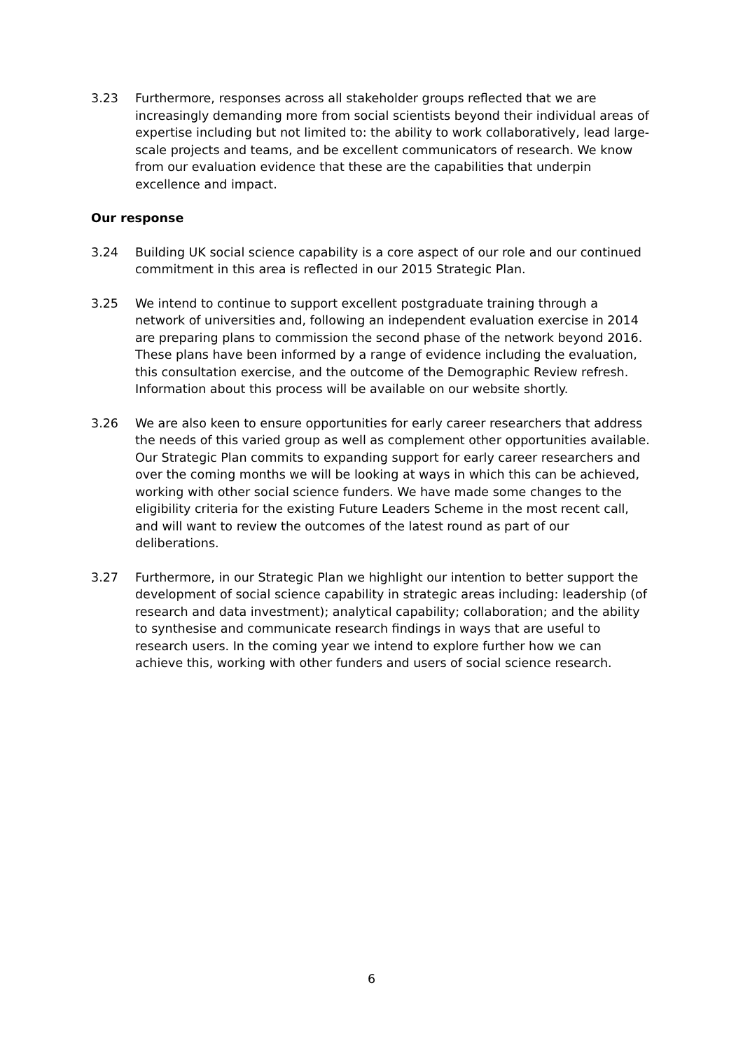3.23 Furthermore, responses across all stakeholder groups reflected that we are increasingly demanding more from social scientists beyond their individual areas of expertise including but not limited to: the ability to work collaboratively, lead large-scale projects and teams, and be excellent communicators of research. We know from our evaluation evidence that these are the capabilities that underpin excellence and impact.
Our response
3.24 Building UK social science capability is a core aspect of our role and our continued commitment in this area is reflected in our 2015 Strategic Plan.
3.25 We intend to continue to support excellent postgraduate training through a network of universities and, following an independent evaluation exercise in 2014 are preparing plans to commission the second phase of the network beyond 2016. These plans have been informed by a range of evidence including the evaluation, this consultation exercise, and the outcome of the Demographic Review refresh. Information about this process will be available on our website shortly.
3.26 We are also keen to ensure opportunities for early career researchers that address the needs of this varied group as well as complement other opportunities available. Our Strategic Plan commits to expanding support for early career researchers and over the coming months we will be looking at ways in which this can be achieved, working with other social science funders. We have made some changes to the eligibility criteria for the existing Future Leaders Scheme in the most recent call, and will want to review the outcomes of the latest round as part of our deliberations.
3.27 Furthermore, in our Strategic Plan we highlight our intention to better support the development of social science capability in strategic areas including: leadership (of research and data investment); analytical capability; collaboration; and the ability to synthesise and communicate research findings in ways that are useful to research users. In the coming year we intend to explore further how we can achieve this, working with other funders and users of social science research.
6